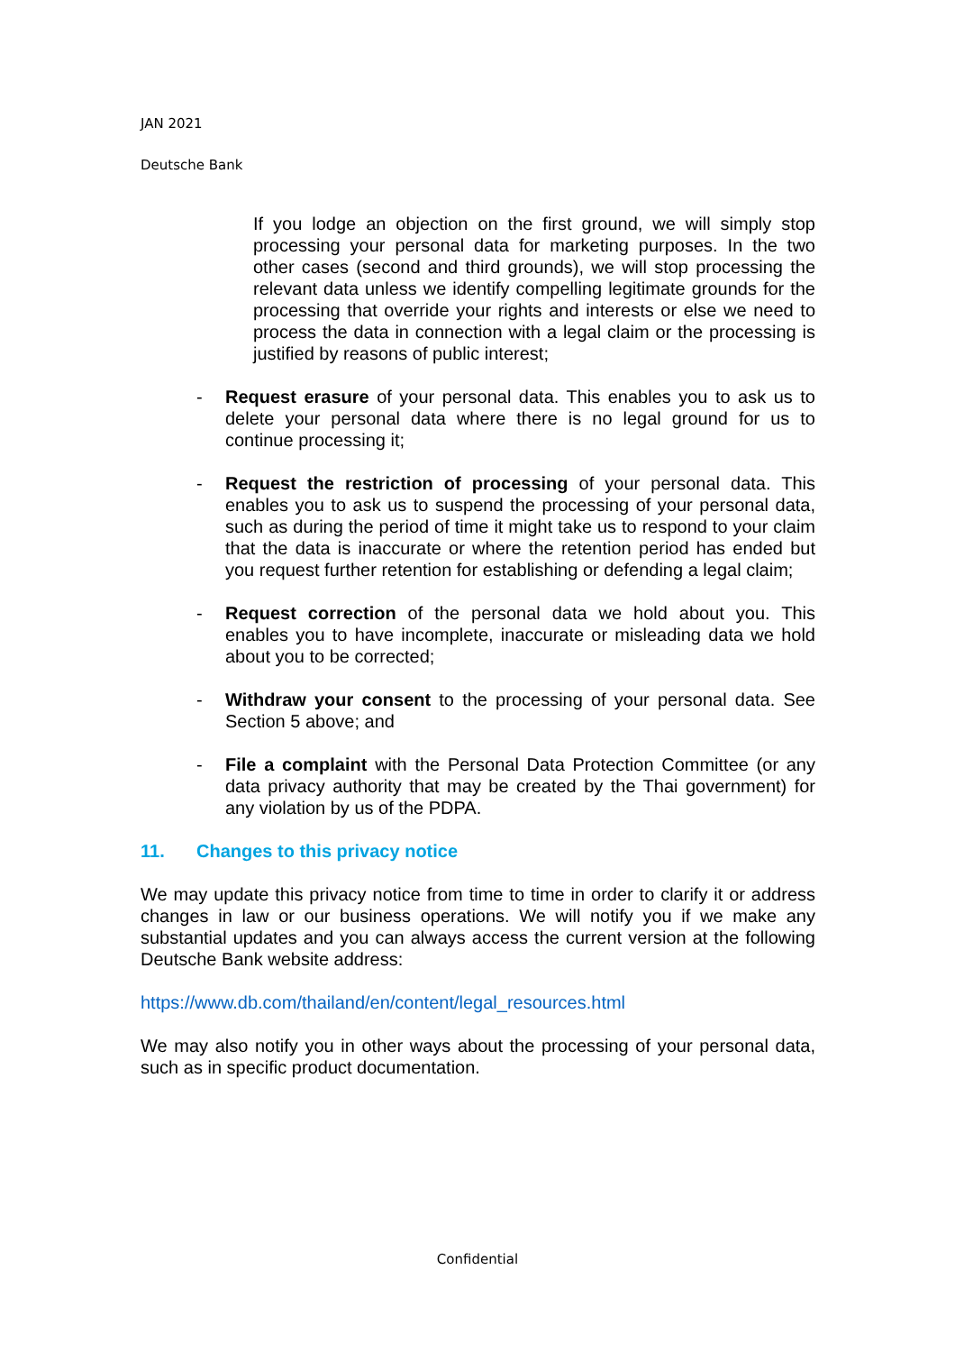JAN 2021
Deutsche Bank
If you lodge an objection on the first ground, we will simply stop processing your personal data for marketing purposes. In the two other cases (second and third grounds), we will stop processing the relevant data unless we identify compelling legitimate grounds for the processing that override your rights and interests or else we need to process the data in connection with a legal claim or the processing is justified by reasons of public interest;
- Request erasure of your personal data. This enables you to ask us to delete your personal data where there is no legal ground for us to continue processing it;
- Request the restriction of processing of your personal data. This enables you to ask us to suspend the processing of your personal data, such as during the period of time it might take us to respond to your claim that the data is inaccurate or where the retention period has ended but you request further retention for establishing or defending a legal claim;
- Request correction of the personal data we hold about you. This enables you to have incomplete, inaccurate or misleading data we hold about you to be corrected;
- Withdraw your consent to the processing of your personal data. See Section 5 above; and
- File a complaint with the Personal Data Protection Committee (or any data privacy authority that may be created by the Thai government) for any violation by us of the PDPA.
11. Changes to this privacy notice
We may update this privacy notice from time to time in order to clarify it or address changes in law or our business operations. We will notify you if we make any substantial updates and you can always access the current version at the following Deutsche Bank website address:
https://www.db.com/thailand/en/content/legal_resources.html
We may also notify you in other ways about the processing of your personal data, such as in specific product documentation.
Confidential